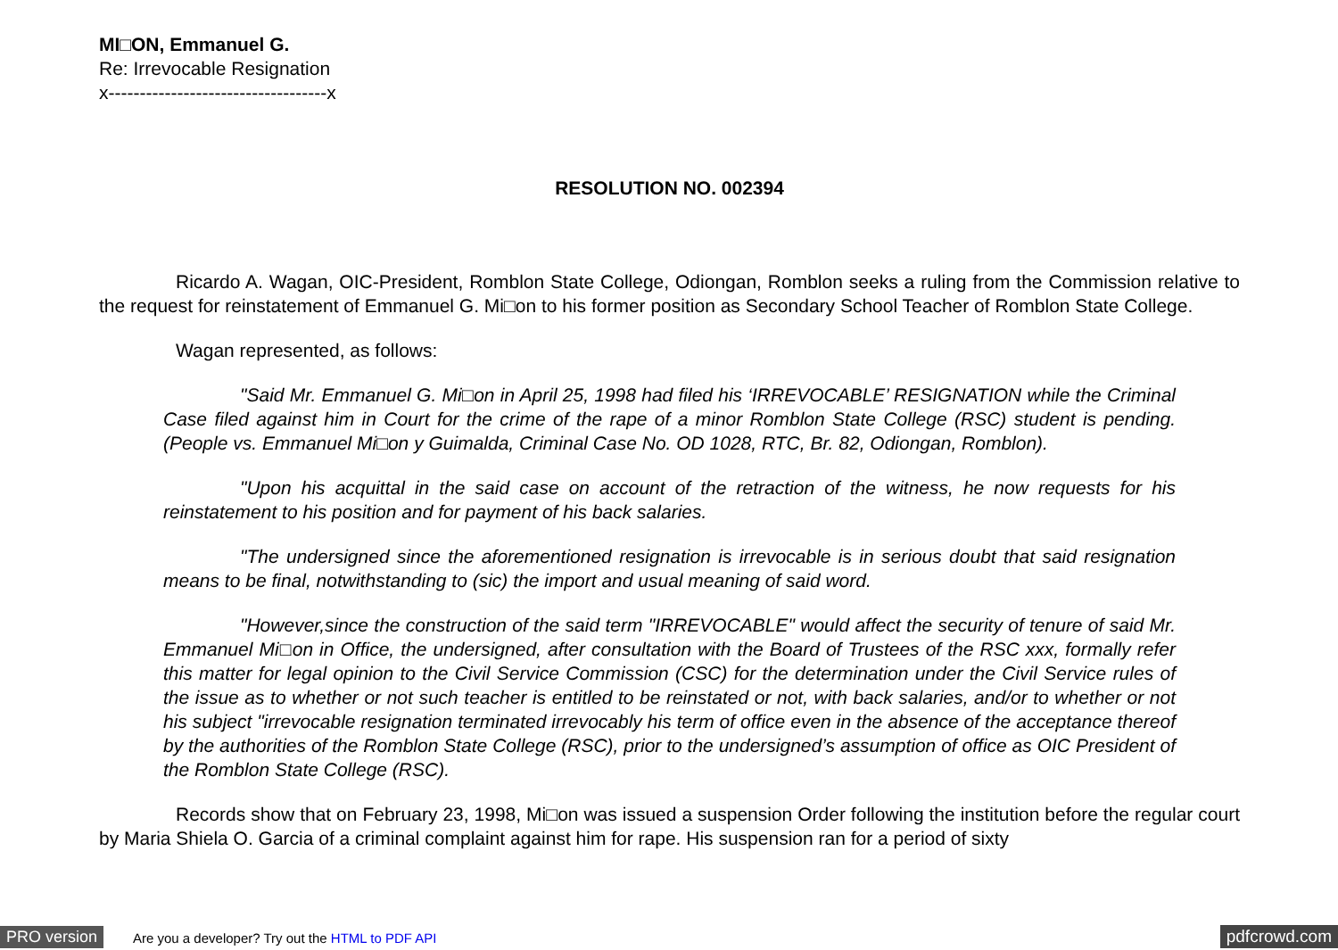MI□ON, Emmanuel G.
Re: Irrevocable Resignation
x-----------------------------------x
RESOLUTION NO. 002394
Ricardo A. Wagan, OIC-President, Romblon State College, Odiongan, Romblon seeks a ruling from the Commission relative to the request for reinstatement of Emmanuel G. Mi□on to his former position as Secondary School Teacher of Romblon State College.
Wagan represented, as follows:
"Said Mr. Emmanuel G. Mi□on in April 25, 1998 had filed his ‘IRREVOCABLE’ RESIGNATION while the Criminal Case filed against him in Court for the crime of the rape of a minor Romblon State College (RSC) student is pending. (People vs. Emmanuel Mi□on y Guimalda, Criminal Case No. OD 1028, RTC, Br. 82, Odiongan, Romblon).
"Upon his acquittal in the said case on account of the retraction of the witness, he now requests for his reinstatement to his position and for payment of his back salaries.
"The undersigned since the aforementioned resignation is irrevocable is in serious doubt that said resignation means to be final, notwithstanding to (sic) the import and usual meaning of said word.
"However,since the construction of the said term "IRREVOCABLE" would affect the security of tenure of said Mr. Emmanuel Mi□on in Office, the undersigned, after consultation with the Board of Trustees of the RSC xxx, formally refer this matter for legal opinion to the Civil Service Commission (CSC) for the determination under the Civil Service rules of the issue as to whether or not such teacher is entitled to be reinstated or not, with back salaries, and/or to whether or not his subject "irrevocable resignation terminated irrevocably his term of office even in the absence of the acceptance thereof by the authorities of the Romblon State College (RSC), prior to the undersigned’s assumption of office as OIC President of the Romblon State College (RSC).
Records show that on February 23, 1998, Mi□on was issued a suspension Order following the institution before the regular court by Maria Shiela O. Garcia of a criminal complaint against him for rape. His suspension ran for a period of sixty
PRO version Are you a developer? Try out the HTML to PDF API pdfcrowd.com